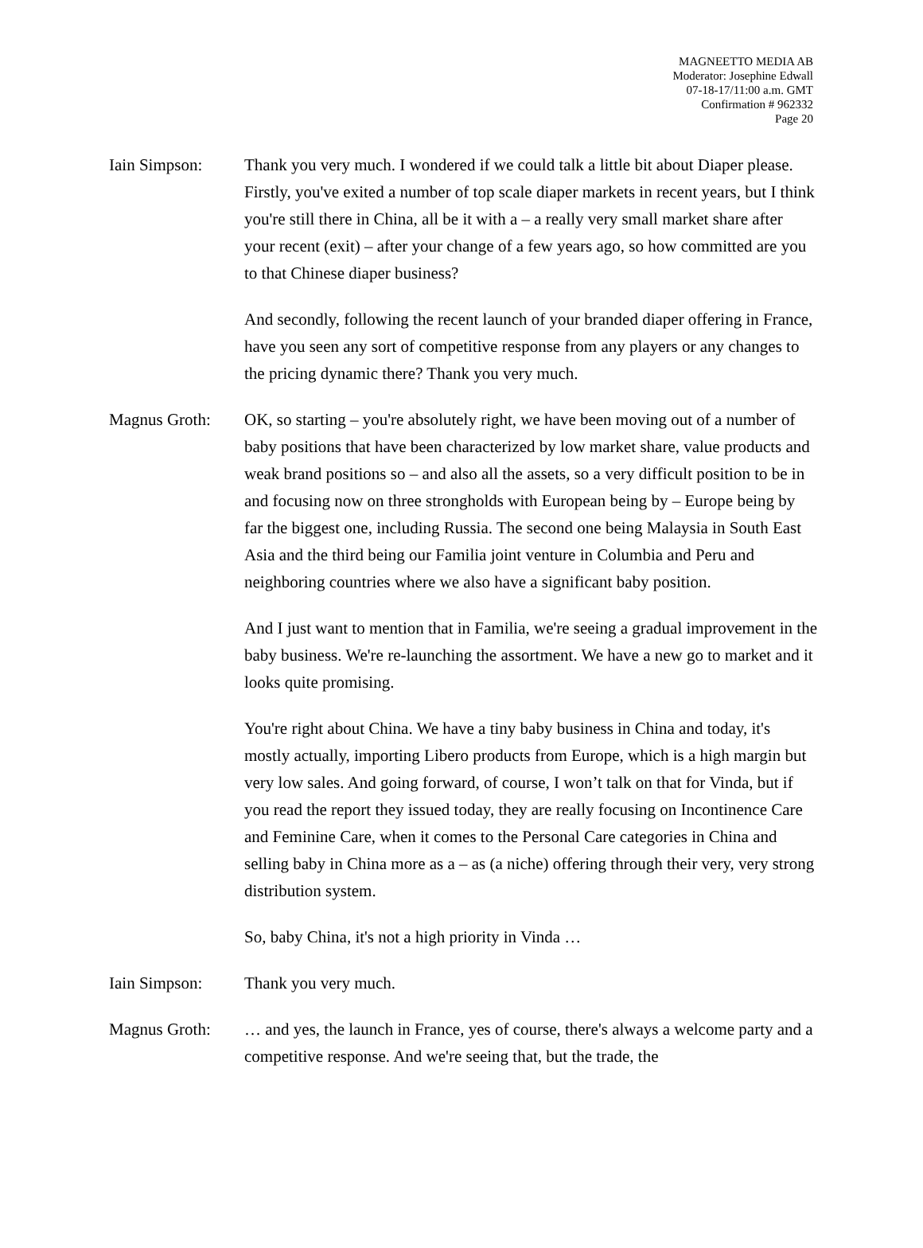MAGNEETTO MEDIA AB
Moderator: Josephine Edwall
07-18-17/11:00 a.m. GMT
Confirmation # 962332
Page 20
Iain Simpson: Thank you very much. I wondered if we could talk a little bit about Diaper please. Firstly, you've exited a number of top scale diaper markets in recent years, but I think you're still there in China, all be it with a – a really very small market share after your recent (exit) – after your change of a few years ago, so how committed are you to that Chinese diaper business?
And secondly, following the recent launch of your branded diaper offering in France, have you seen any sort of competitive response from any players or any changes to the pricing dynamic there? Thank you very much.
Magnus Groth: OK, so starting – you're absolutely right, we have been moving out of a number of baby positions that have been characterized by low market share, value products and weak brand positions so – and also all the assets, so a very difficult position to be in and focusing now on three strongholds with European being by – Europe being by far the biggest one, including Russia. The second one being Malaysia in South East Asia and the third being our Familia joint venture in Columbia and Peru and neighboring countries where we also have a significant baby position.
And I just want to mention that in Familia, we're seeing a gradual improvement in the baby business. We're re-launching the assortment. We have a new go to market and it looks quite promising.
You're right about China. We have a tiny baby business in China and today, it's mostly actually, importing Libero products from Europe, which is a high margin but very low sales. And going forward, of course, I won’t talk on that for Vinda, but if you read the report they issued today, they are really focusing on Incontinence Care and Feminine Care, when it comes to the Personal Care categories in China and selling baby in China more as a – as (a niche) offering through their very, very strong distribution system.
So, baby China, it's not a high priority in Vinda …
Iain Simpson: Thank you very much.
Magnus Groth: … and yes, the launch in France, yes of course, there's always a welcome party and a competitive response. And we're seeing that, but the trade, the